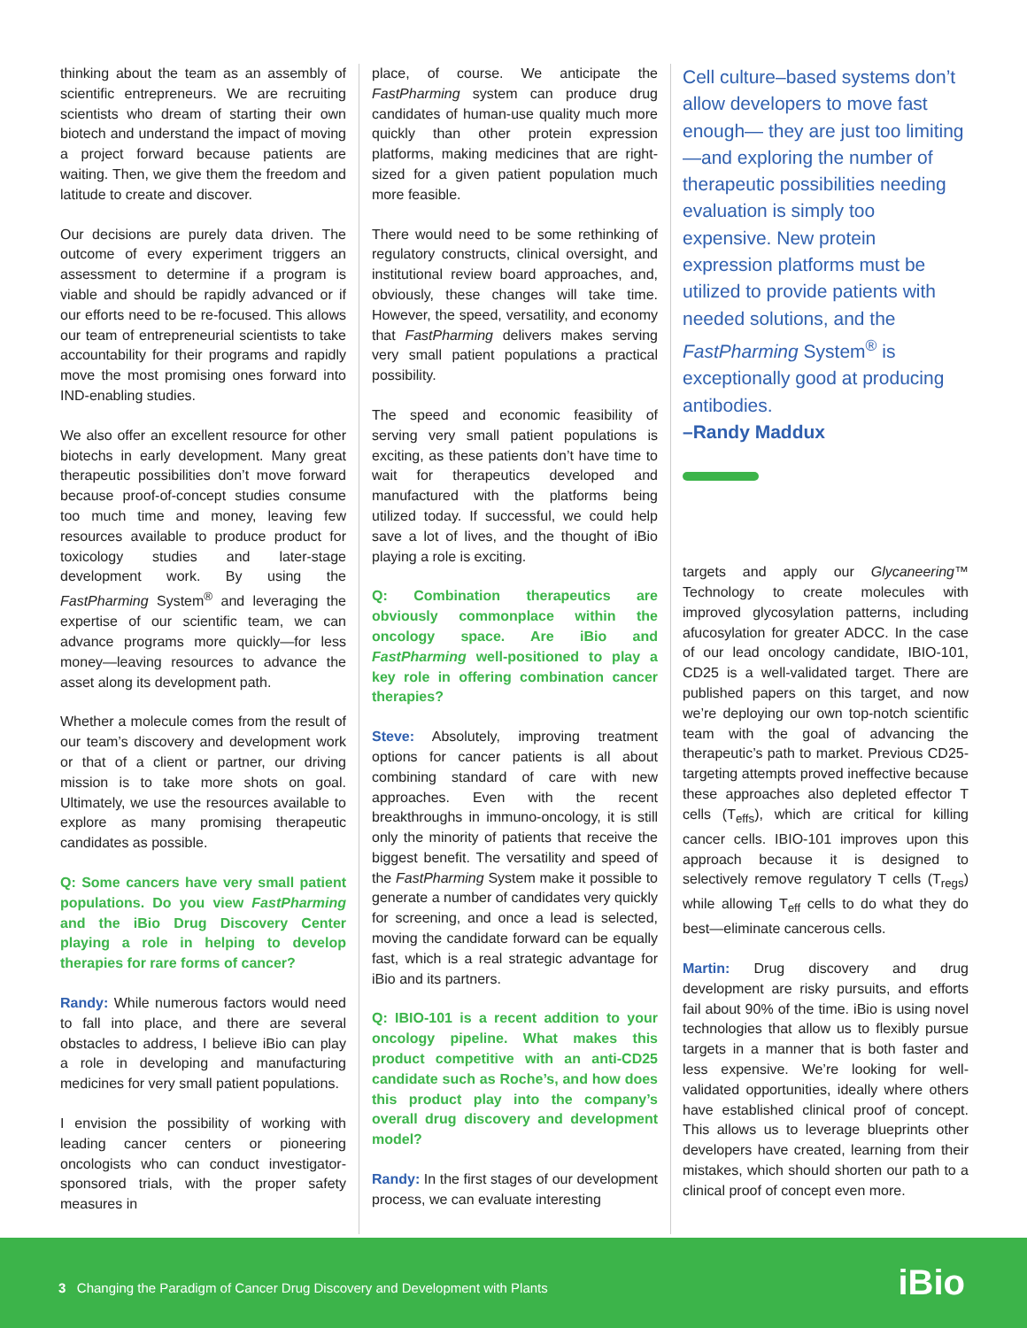thinking about the team as an assembly of scientific entrepreneurs. We are recruiting scientists who dream of starting their own biotech and understand the impact of moving a project forward because patients are waiting. Then, we give them the freedom and latitude to create and discover.
Our decisions are purely data driven. The outcome of every experiment triggers an assessment to determine if a program is viable and should be rapidly advanced or if our efforts need to be re-focused. This allows our team of entrepreneurial scientists to take accountability for their programs and rapidly move the most promising ones forward into IND-enabling studies.
We also offer an excellent resource for other biotechs in early development. Many great therapeutic possibilities don’t move forward because proof-of-concept studies consume too much time and money, leaving few resources available to produce product for toxicology studies and later-stage development work. By using the FastPharming System<sup>®</sup> and leveraging the expertise of our scientific team, we can advance programs more quickly—for less money—leaving resources to advance the asset along its development path.
Whether a molecule comes from the result of our team’s discovery and development work or that of a client or partner, our driving mission is to take more shots on goal. Ultimately, we use the resources available to explore as many promising therapeutic candidates as possible.
Q: Some cancers have very small patient populations. Do you view FastPharming and the iBio Drug Discovery Center playing a role in helping to develop therapies for rare forms of cancer?
Randy: While numerous factors would need to fall into place, and there are several obstacles to address, I believe iBio can play a role in developing and manufacturing medicines for very small patient populations.
I envision the possibility of working with leading cancer centers or pioneering oncologists who can conduct investigator-sponsored trials, with the proper safety measures in
place, of course. We anticipate the FastPharming system can produce drug candidates of human-use quality much more quickly than other protein expression platforms, making medicines that are right-sized for a given patient population much more feasible.
There would need to be some rethinking of regulatory constructs, clinical oversight, and institutional review board approaches, and, obviously, these changes will take time. However, the speed, versatility, and economy that FastPharming delivers makes serving very small patient populations a practical possibility.
The speed and economic feasibility of serving very small patient populations is exciting, as these patients don’t have time to wait for therapeutics developed and manufactured with the platforms being utilized today. If successful, we could help save a lot of lives, and the thought of iBio playing a role is exciting.
Q: Combination therapeutics are obviously commonplace within the oncology space. Are iBio and FastPharming well-positioned to play a key role in offering combination cancer therapies?
Steve: Absolutely, improving treatment options for cancer patients is all about combining standard of care with new approaches. Even with the recent breakthroughs in immuno-oncology, it is still only the minority of patients that receive the biggest benefit. The versatility and speed of the FastPharming System make it possible to generate a number of candidates very quickly for screening, and once a lead is selected, moving the candidate forward can be equally fast, which is a real strategic advantage for iBio and its partners.
Q: IBIO-101 is a recent addition to your oncology pipeline. What makes this product competitive with an anti-CD25 candidate such as Roche’s, and how does this product play into the company’s overall drug discovery and development model?
Randy: In the first stages of our development process, we can evaluate interesting
Cell culture–based systems don’t allow developers to move fast enough— they are just too limiting—and exploring the number of therapeutic possibilities needing evaluation is simply too expensive. New protein expression platforms must be utilized to provide patients with needed solutions, and the FastPharming System<sup>®</sup> is exceptionally good at producing antibodies.
–Randy Maddux
targets and apply our Glycaneering™ Technology to create molecules with improved glycosylation patterns, including afucosylation for greater ADCC. In the case of our lead oncology candidate, IBIO-101, CD25 is a well-validated target. There are published papers on this target, and now we’re deploying our own top-notch scientific team with the goal of advancing the therapeutic’s path to market. Previous CD25-targeting attempts proved ineffective because these approaches also depleted effector T cells (T<sub>effs</sub>), which are critical for killing cancer cells. IBIO-101 improves upon this approach because it is designed to selectively remove regulatory T cells (T<sub>regs</sub>) while allowing T<sub>eff</sub> cells to do what they do best—eliminate cancerous cells.
Martin: Drug discovery and drug development are risky pursuits, and efforts fail about 90% of the time. iBio is using novel technologies that allow us to flexibly pursue targets in a manner that is both faster and less expensive. We’re looking for well-validated opportunities, ideally where others have established clinical proof of concept. This allows us to leverage blueprints other developers have created, learning from their mistakes, which should shorten our path to a clinical proof of concept even more.
3 Changing the Paradigm of Cancer Drug Discovery and Development with Plants
iBio